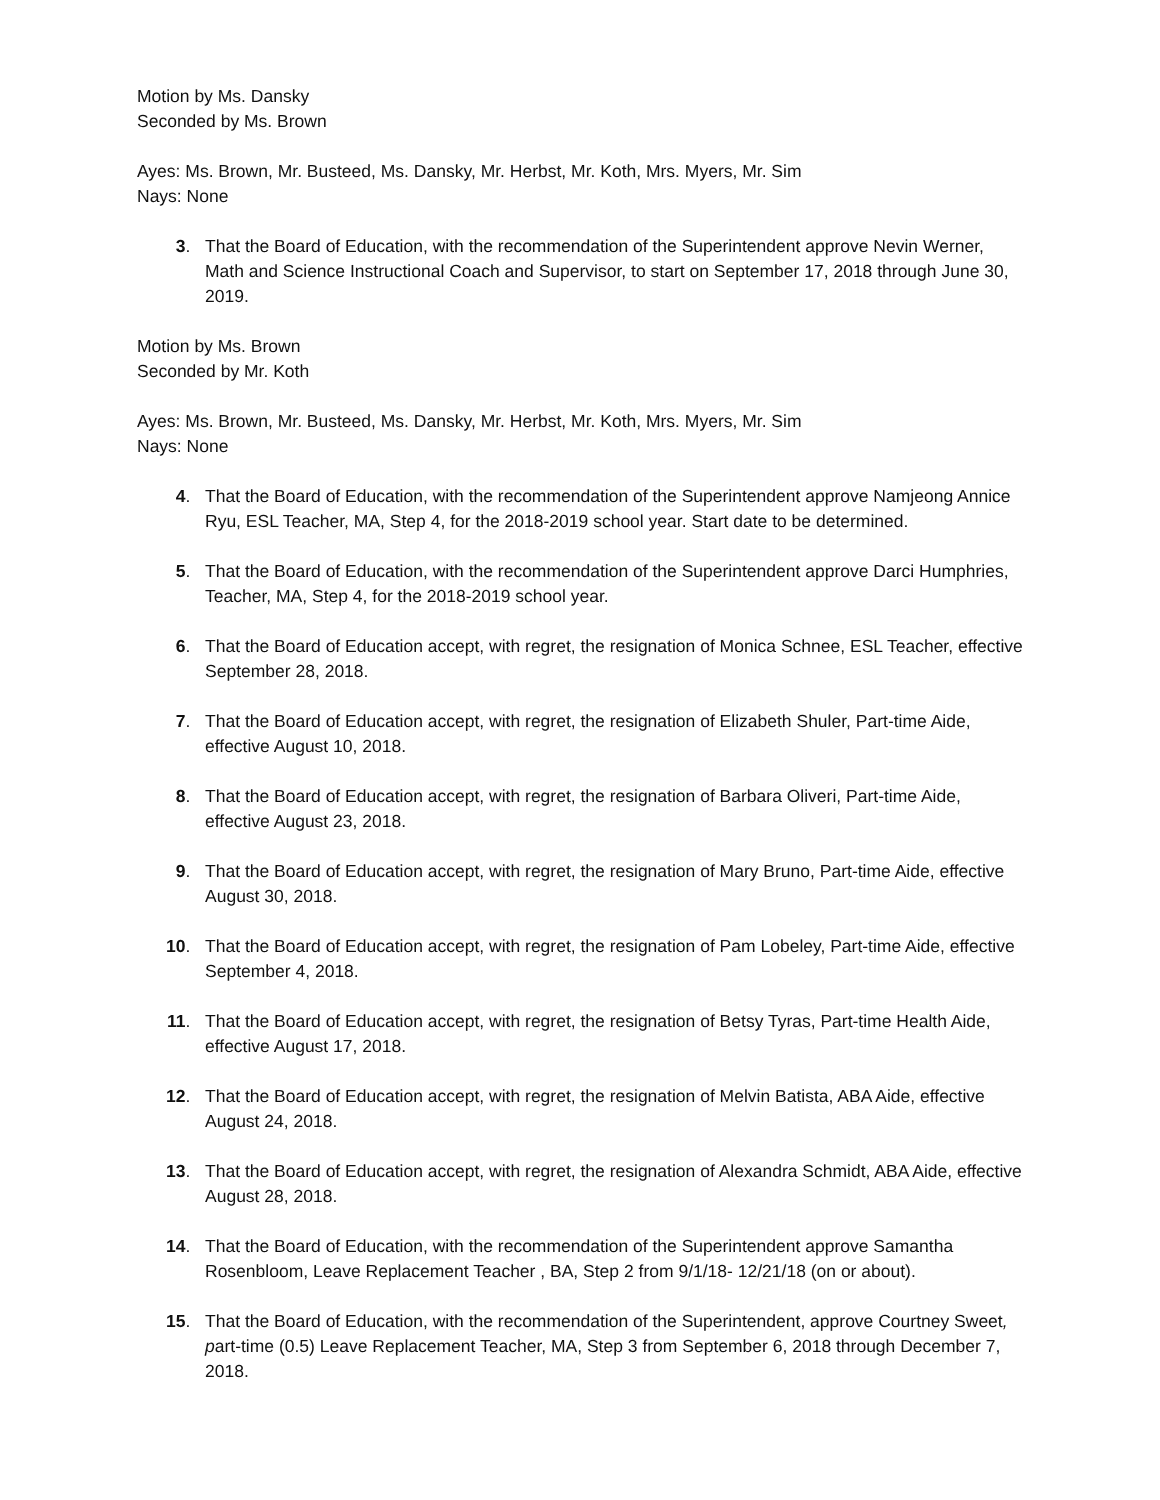Motion by Ms. Dansky
Seconded by Ms. Brown
Ayes: Ms. Brown, Mr. Busteed, Ms. Dansky, Mr. Herbst, Mr. Koth, Mrs. Myers, Mr. Sim
Nays: None
3. That the Board of Education, with the recommendation of the Superintendent approve Nevin Werner, Math and Science Instructional Coach and Supervisor, to start on September 17, 2018 through June 30, 2019.
Motion by Ms. Brown
Seconded by Mr. Koth
Ayes: Ms. Brown, Mr. Busteed, Ms. Dansky, Mr. Herbst, Mr. Koth, Mrs. Myers, Mr. Sim
Nays: None
4. That the Board of Education, with the recommendation of the Superintendent approve Namjeong Annice Ryu, ESL Teacher, MA, Step 4, for the 2018-2019 school year. Start date to be determined.
5. That the Board of Education, with the recommendation of the Superintendent approve Darci Humphries, Teacher, MA, Step 4, for the 2018-2019 school year.
6. That the Board of Education accept, with regret, the resignation of Monica Schnee, ESL Teacher, effective September 28, 2018.
7. That the Board of Education accept, with regret, the resignation of Elizabeth Shuler, Part-time Aide, effective August 10, 2018.
8. That the Board of Education accept, with regret, the resignation of Barbara Oliveri, Part-time Aide, effective August 23, 2018.
9. That the Board of Education accept, with regret, the resignation of Mary Bruno, Part-time Aide, effective August 30, 2018.
10. That the Board of Education accept, with regret, the resignation of Pam Lobeley, Part-time Aide, effective September 4, 2018.
11. That the Board of Education accept, with regret, the resignation of Betsy Tyras, Part-time Health Aide, effective August 17, 2018.
12. That the Board of Education accept, with regret, the resignation of Melvin Batista, ABA Aide, effective August 24, 2018.
13. That the Board of Education accept, with regret, the resignation of Alexandra Schmidt, ABA Aide, effective August 28, 2018.
14. That the Board of Education, with the recommendation of the Superintendent approve Samantha Rosenbloom, Leave Replacement Teacher , BA, Step 2 from 9/1/18- 12/21/18 (on or about).
15. That the Board of Education, with the recommendation of the Superintendent, approve Courtney Sweet, part-time (0.5) Leave Replacement Teacher, MA, Step 3 from September 6, 2018 through December 7, 2018.